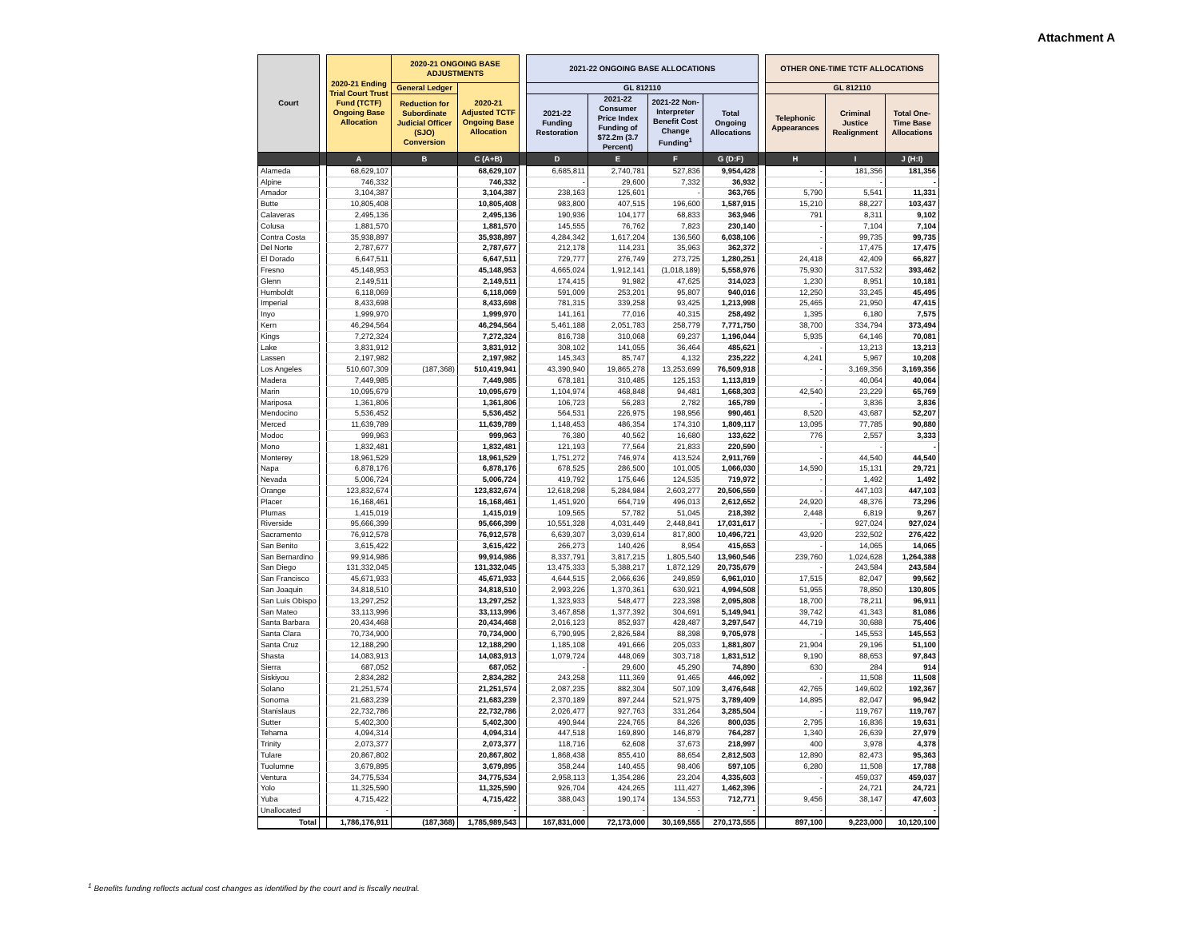Attachment A
| Court | | 2020-21 Ending Trial Court Trust Fund (TCTF) Ongoing Base Allocation | 2020-21 ONGOING BASE ADJUSTMENTS | | | 2021-22 ONGOING BASE ALLOCATIONS | | | | | OTHER ONE-TIME TCTF ALLOCATIONS | | |
| --- | --- | --- | --- | --- | --- | --- | --- | --- | --- | --- | --- | --- | --- |
| | | | General Ledger | 2020-21 Adjusted TCTF Ongoing Base Allocation | | GL 812110 | | | | | GL 812110 | | |
| | | | Reduction for Subordinate Judicial Officer (SJO) Conversion | | | 2021-22 Funding Restoration | 2021-22 Consumer Price Index Funding of $72.2m (3.7 Percent) | 2021-22 Non-Interpreter Benefit Cost Change Funding<sup>1</sup> | Total Ongoing Allocations | | Telephonic Appearances | Criminal Justice Realignment | Total One-Time Base Allocations |
| | | A | B | C (A+B) | | D | E | F | G (D:F) | | H | I | J (H:I) |
| Alameda | | 68,629,107 | | 68,629,107 | | 6,685,811 | 2,740,781 | 527,836 | 9,954,428 | | - | 181,356 | 181,356 |
| Alpine | | 746,332 | | 746,332 | | - | 29,600 | 7,332 | 36,932 | | - | - | - |
| Amador | | 3,104,387 | | 3,104,387 | | 238,163 | 125,601 | - | 363,765 | | 5,790 | 5,541 | 11,331 |
| Butte | | 10,805,408 | | 10,805,408 | | 983,800 | 407,515 | 196,600 | 1,587,915 | | 15,210 | 88,227 | 103,437 |
| Calaveras | | 2,495,136 | | 2,495,136 | | 190,936 | 104,177 | 68,833 | 363,946 | | 791 | 8,311 | 9,102 |
| Colusa | | 1,881,570 | | 1,881,570 | | 145,555 | 76,762 | 7,823 | 230,140 | | - | 7,104 | 7,104 |
| Contra Costa | | 35,938,897 | | 35,938,897 | | 4,284,342 | 1,617,204 | 136,560 | 6,038,106 | | - | 99,735 | 99,735 |
| Del Norte | | 2,787,677 | | 2,787,677 | | 212,178 | 114,231 | 35,963 | 362,372 | | - | 17,475 | 17,475 |
| El Dorado | | 6,647,511 | | 6,647,511 | | 729,777 | 276,749 | 273,725 | 1,280,251 | | 24,418 | 42,409 | 66,827 |
| Fresno | | 45,148,953 | | 45,148,953 | | 4,665,024 | 1,912,141 | (1,018,189) | 5,558,976 | | 75,930 | 317,532 | 393,462 |
| Glenn | | 2,149,511 | | 2,149,511 | | 174,415 | 91,982 | 47,625 | 314,023 | | 1,230 | 8,951 | 10,181 |
| Humboldt | | 6,118,069 | | 6,118,069 | | 591,009 | 253,201 | 95,807 | 940,016 | | 12,250 | 33,245 | 45,495 |
| Imperial | | 8,433,698 | | 8,433,698 | | 781,315 | 339,258 | 93,425 | 1,213,998 | | 25,465 | 21,950 | 47,415 |
| Inyo | | 1,999,970 | | 1,999,970 | | 141,161 | 77,016 | 40,315 | 258,492 | | 1,395 | 6,180 | 7,575 |
| Kern | | 46,294,564 | | 46,294,564 | | 5,461,188 | 2,051,783 | 258,779 | 7,771,750 | | 38,700 | 334,794 | 373,494 |
| Kings | | 7,272,324 | | 7,272,324 | | 816,738 | 310,068 | 69,237 | 1,196,044 | | 5,935 | 64,146 | 70,081 |
| Lake | | 3,831,912 | | 3,831,912 | | 308,102 | 141,055 | 36,464 | 485,621 | | - | 13,213 | 13,213 |
| Lassen | | 2,197,982 | | 2,197,982 | | 145,343 | 85,747 | 4,132 | 235,222 | | 4,241 | 5,967 | 10,208 |
| Los Angeles | | 510,607,309 | (187,368) | 510,419,941 | | 43,390,940 | 19,865,278 | 13,253,699 | 76,509,918 | | - | 3,169,356 | 3,169,356 |
| Madera | | 7,449,985 | | 7,449,985 | | 678,181 | 310,485 | 125,153 | 1,113,819 | | - | 40,064 | 40,064 |
| Marin | | 10,095,679 | | 10,095,679 | | 1,104,974 | 468,848 | 94,481 | 1,668,303 | | 42,540 | 23,229 | 65,769 |
| Mariposa | | 1,361,806 | | 1,361,806 | | 106,723 | 56,283 | 2,782 | 165,789 | | - | 3,836 | 3,836 |
| Mendocino | | 5,536,452 | | 5,536,452 | | 564,531 | 226,975 | 198,956 | 990,461 | | 8,520 | 43,687 | 52,207 |
| Merced | | 11,639,789 | | 11,639,789 | | 1,148,453 | 486,354 | 174,310 | 1,809,117 | | 13,095 | 77,785 | 90,880 |
| Modoc | | 999,963 | | 999,963 | | 76,380 | 40,562 | 16,680 | 133,622 | | 776 | 2,557 | 3,333 |
| Mono | | 1,832,481 | | 1,832,481 | | 121,193 | 77,564 | 21,833 | 220,590 | | - | - | - |
| Monterey | | 18,961,529 | | 18,961,529 | | 1,751,272 | 746,974 | 413,524 | 2,911,769 | | - | 44,540 | 44,540 |
| Napa | | 6,878,176 | | 6,878,176 | | 678,525 | 286,500 | 101,005 | 1,066,030 | | 14,590 | 15,131 | 29,721 |
| Nevada | | 5,006,724 | | 5,006,724 | | 419,792 | 175,646 | 124,535 | 719,972 | | - | 1,492 | 1,492 |
| Orange | | 123,832,674 | | 123,832,674 | | 12,618,298 | 5,284,984 | 2,603,277 | 20,506,559 | | - | 447,103 | 447,103 |
| Placer | | 16,168,461 | | 16,168,461 | | 1,451,920 | 664,719 | 496,013 | 2,612,652 | | 24,920 | 48,376 | 73,296 |
| Plumas | | 1,415,019 | | 1,415,019 | | 109,565 | 57,782 | 51,045 | 218,392 | | 2,448 | 6,819 | 9,267 |
| Riverside | | 95,666,399 | | 95,666,399 | | 10,551,328 | 4,031,449 | 2,448,841 | 17,031,617 | | - | 927,024 | 927,024 |
| Sacramento | | 76,912,578 | | 76,912,578 | | 6,639,307 | 3,039,614 | 817,800 | 10,496,721 | | 43,920 | 232,502 | 276,422 |
| San Benito | | 3,615,422 | | 3,615,422 | | 266,273 | 140,426 | 8,954 | 415,653 | | - | 14,065 | 14,065 |
| San Bernardino | | 99,914,986 | | 99,914,986 | | 8,337,791 | 3,817,215 | 1,805,540 | 13,960,546 | | 239,760 | 1,024,628 | 1,264,388 |
| San Diego | | 131,332,045 | | 131,332,045 | | 13,475,333 | 5,388,217 | 1,872,129 | 20,735,679 | | - | 243,584 | 243,584 |
| San Francisco | | 45,671,933 | | 45,671,933 | | 4,644,515 | 2,066,636 | 249,859 | 6,961,010 | | 17,515 | 82,047 | 99,562 |
| San Joaquin | | 34,818,510 | | 34,818,510 | | 2,993,226 | 1,370,361 | 630,921 | 4,994,508 | | 51,955 | 78,850 | 130,805 |
| San Luis Obispo | | 13,297,252 | | 13,297,252 | | 1,323,933 | 548,477 | 223,398 | 2,095,808 | | 18,700 | 78,211 | 96,911 |
| San Mateo | | 33,113,996 | | 33,113,996 | | 3,467,858 | 1,377,392 | 304,691 | 5,149,941 | | 39,742 | 41,343 | 81,086 |
| Santa Barbara | | 20,434,468 | | 20,434,468 | | 2,016,123 | 852,937 | 428,487 | 3,297,547 | | 44,719 | 30,688 | 75,406 |
| Santa Clara | | 70,734,900 | | 70,734,900 | | 6,790,995 | 2,826,584 | 88,398 | 9,705,978 | | - | 145,553 | 145,553 |
| Santa Cruz | | 12,188,290 | | 12,188,290 | | 1,185,108 | 491,666 | 205,033 | 1,881,807 | | 21,904 | 29,196 | 51,100 |
| Shasta | | 14,083,913 | | 14,083,913 | | 1,079,724 | 448,069 | 303,718 | 1,831,512 | | 9,190 | 88,653 | 97,843 |
| Sierra | | 687,052 | | 687,052 | | - | 29,600 | 45,290 | 74,890 | | 630 | 284 | 914 |
| Siskiyou | | 2,834,282 | | 2,834,282 | | 243,258 | 111,369 | 91,465 | 446,092 | | - | 11,508 | 11,508 |
| Solano | | 21,251,574 | | 21,251,574 | | 2,087,235 | 882,304 | 507,109 | 3,476,648 | | 42,765 | 149,602 | 192,367 |
| Sonoma | | 21,683,239 | | 21,683,239 | | 2,370,189 | 897,244 | 521,975 | 3,789,409 | | 14,895 | 82,047 | 96,942 |
| Stanislaus | | 22,732,786 | | 22,732,786 | | 2,026,477 | 927,763 | 331,264 | 3,285,504 | | - | 119,767 | 119,767 |
| Sutter | | 5,402,300 | | 5,402,300 | | 490,944 | 224,765 | 84,326 | 800,035 | | 2,795 | 16,836 | 19,631 |
| Tehama | | 4,094,314 | | 4,094,314 | | 447,518 | 169,890 | 146,879 | 764,287 | | 1,340 | 26,639 | 27,979 |
| Trinity | | 2,073,377 | | 2,073,377 | | 118,716 | 62,608 | 37,673 | 218,997 | | 400 | 3,978 | 4,378 |
| Tulare | | 20,867,802 | | 20,867,802 | | 1,868,438 | 855,410 | 88,654 | 2,812,503 | | 12,890 | 82,473 | 95,363 |
| Tuolumne | | 3,679,895 | | 3,679,895 | | 358,244 | 140,455 | 98,406 | 597,105 | | 6,280 | 11,508 | 17,788 |
| Ventura | | 34,775,534 | | 34,775,534 | | 2,958,113 | 1,354,286 | 23,204 | 4,335,603 | | - | 459,037 | 459,037 |
| Yolo | | 11,325,590 | | 11,325,590 | | 926,704 | 424,265 | 111,427 | 1,462,396 | | - | 24,721 | 24,721 |
| Yuba | | 4,715,422 | | 4,715,422 | | 388,043 | 190,174 | 134,553 | 712,771 | | 9,456 | 38,147 | 47,603 |
| Unallocated | | - | | - | | - | - | - | - | | - | - | - |
| Total | | 1,786,176,911 | (187,368) | 1,785,989,543 | | 167,831,000 | 72,173,000 | 30,169,555 | 270,173,555 | | 897,100 | 9,223,000 | 10,120,100 |
<sup>1</sup> Benefits funding reflects actual cost changes as identified by the court and is fiscally neutral.